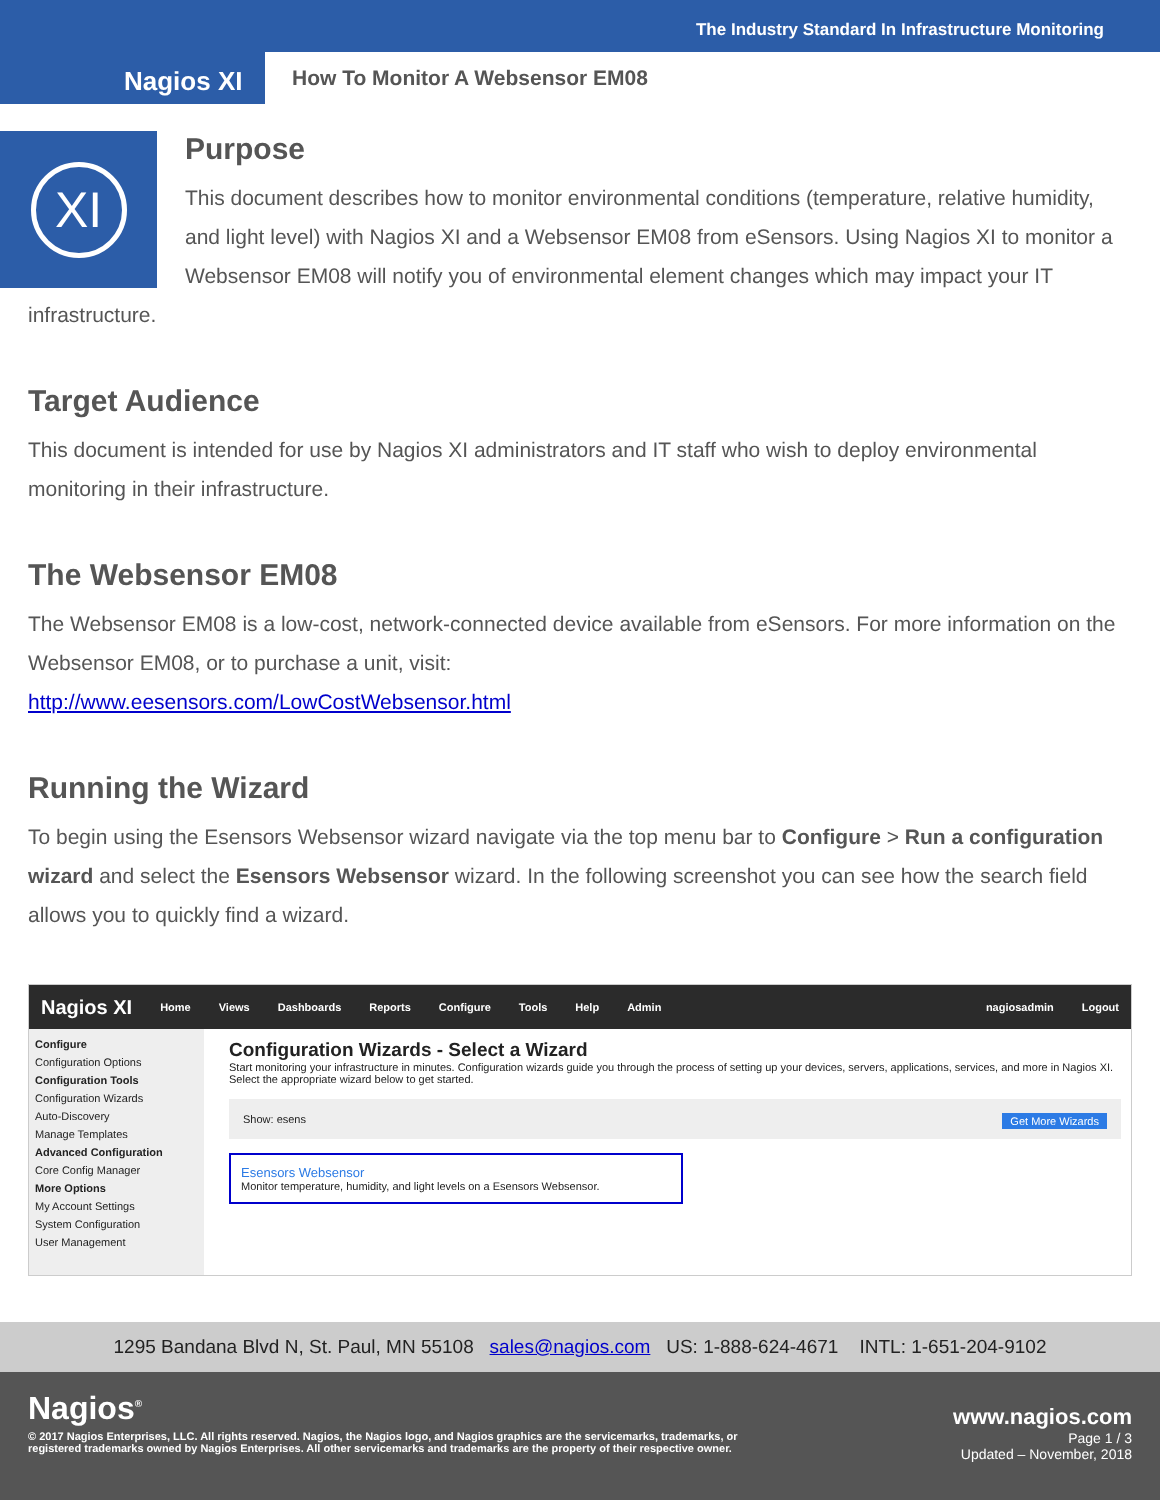The Industry Standard In Infrastructure Monitoring
Nagios XI
How To Monitor A Websensor EM08
XI
Purpose
This document describes how to monitor environmental conditions (temperature, relative humidity, and light level) with Nagios XI and a Websensor EM08 from eSensors. Using Nagios XI to monitor a Websensor EM08 will notify you of environmental element changes which may impact your IT infrastructure.
Target Audience
This document is intended for use by Nagios XI administrators and IT staff who wish to deploy environmental monitoring in their infrastructure.
The Websensor EM08
The Websensor EM08 is a low-cost, network-connected device available from eSensors. For more information on the Websensor EM08, or to purchase a unit, visit:
http://www.eesensors.com/LowCostWebsensor.html
Running the Wizard
To begin using the Esensors Websensor wizard navigate via the top menu bar to Configure > Run a configuration wizard and select the Esensors Websensor wizard. In the following screenshot you can see how the search field allows you to quickly find a wizard.
Nagios XI Home Views Dashboards Reports Configure Tools Help Admin nagiosadmin Logout
Configure
Configuration Options
Configuration Tools
Configuration Wizards
Auto-Discovery
Manage Templates
Advanced Configuration
Core Config Manager
More Options
My Account Settings
System Configuration
User Management
Configuration Wizards - Select a Wizard
Start monitoring your infrastructure in minutes. Configuration wizards guide you through the process of setting up your devices, servers, applications, services, and more in Nagios XI. Select the appropriate wizard below to get started.
Show: esens Get More Wizards
Esensors Websensor
Monitor temperature, humidity, and light levels on a Esensors Websensor.
1295 Bandana Blvd N, St. Paul, MN 55108 sales@nagios.com US: 1-888-624-4671 INTL: 1-651-204-9102
Nagios<sup>®</sup> www.nagios.com
© 2017 Nagios Enterprises, LLC. All rights reserved. Nagios, the Nagios logo, and Nagios graphics are the servicemarks, trademarks, or
registered trademarks owned by Nagios Enterprises. All other servicemarks and trademarks are the property of their respective owner. Page 1 / 3
Updated – November, 2018